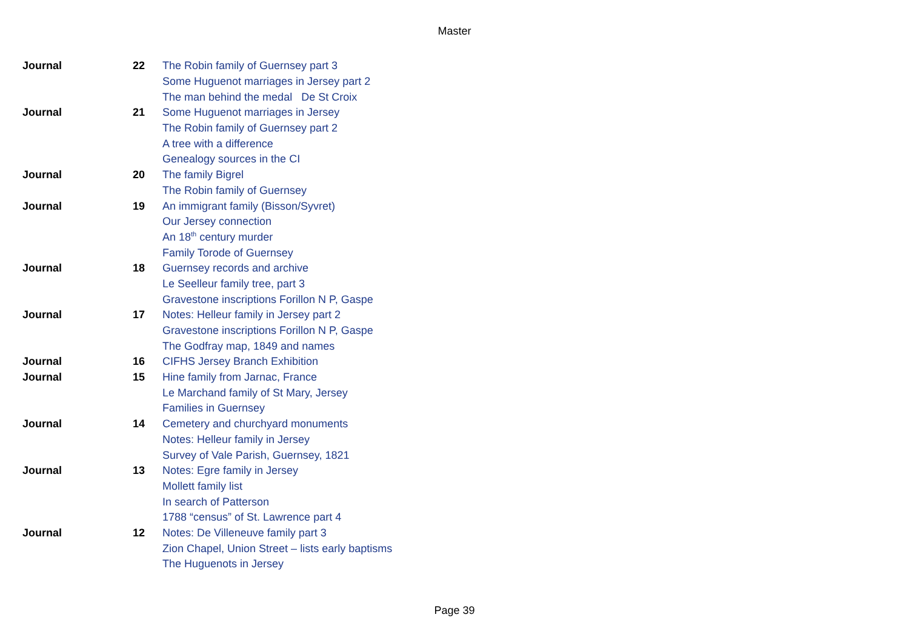Master
| Journal | 22 | The Robin family of Guernsey part 3 |
| | | Some Huguenot marriages in Jersey part 2 |
| | | The man behind the medal De St Croix |
| Journal | 21 | Some Huguenot marriages in Jersey |
| | | The Robin family of Guernsey part 2 |
| | | A tree with a difference |
| | | Genealogy sources in the CI |
| Journal | 20 | The family Bigrel |
| | | The Robin family of Guernsey |
| Journal | 19 | An immigrant family (Bisson/Syvret) |
| | | Our Jersey connection |
| | | An 18<sup>th</sup> century murder |
| | | Family Torode of Guernsey |
| Journal | 18 | Guernsey records and archive |
| | | Le Seelleur family tree, part 3 |
| | | Gravestone inscriptions Forillon N P, Gaspe |
| Journal | 17 | Notes: Helleur family in Jersey part 2 |
| | | Gravestone inscriptions Forillon N P, Gaspe |
| | | The Godfray map, 1849 and names |
| Journal | 16 | CIFHS Jersey Branch Exhibition |
| Journal | 15 | Hine family from Jarnac, France |
| | | Le Marchand family of St Mary, Jersey |
| | | Families in Guernsey |
| Journal | 14 | Cemetery and churchyard monuments |
| | | Notes: Helleur family in Jersey |
| | | Survey of Vale Parish, Guernsey, 1821 |
| Journal | 13 | Notes: Egre family in Jersey |
| | | Mollett family list |
| | | In search of Patterson |
| | | 1788 “census” of St. Lawrence part 4 |
| Journal | 12 | Notes: De Villeneuve family part 3 |
| | | Zion Chapel, Union Street – lists early baptisms |
| | | The Huguenots in Jersey |
Page 39